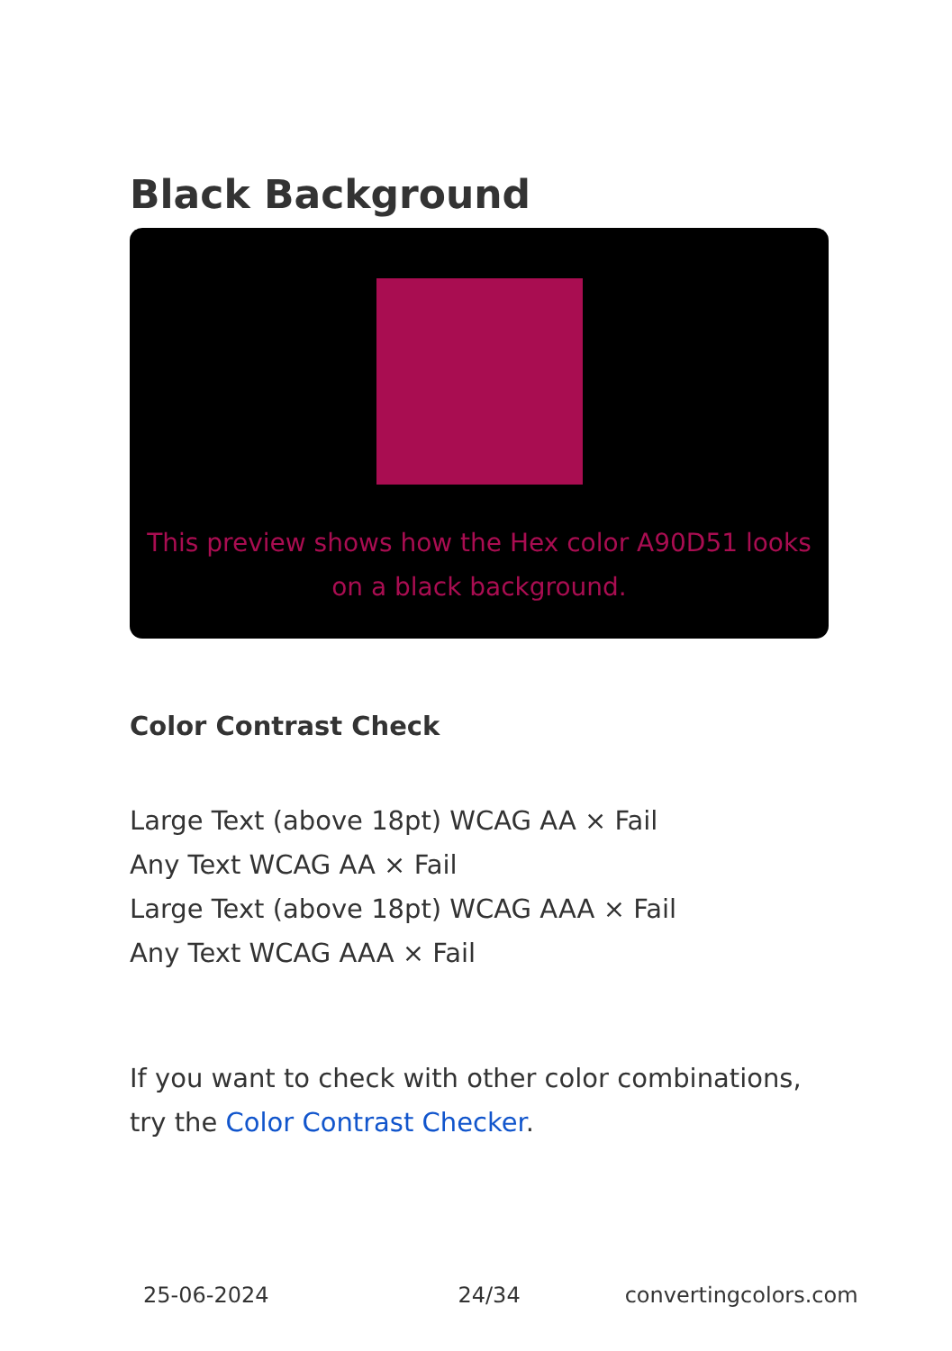Black Background
This preview shows how the Hex color A90D51 looks on a black background.
Color Contrast Check
Large Text (above 18pt) WCAG AA × Fail
Any Text WCAG AA × Fail
Large Text (above 18pt) WCAG AAA × Fail
Any Text WCAG AAA × Fail
If you want to check with other color combinations, try the Color Contrast Checker.
25-06-2024 24/34 convertingcolors.com